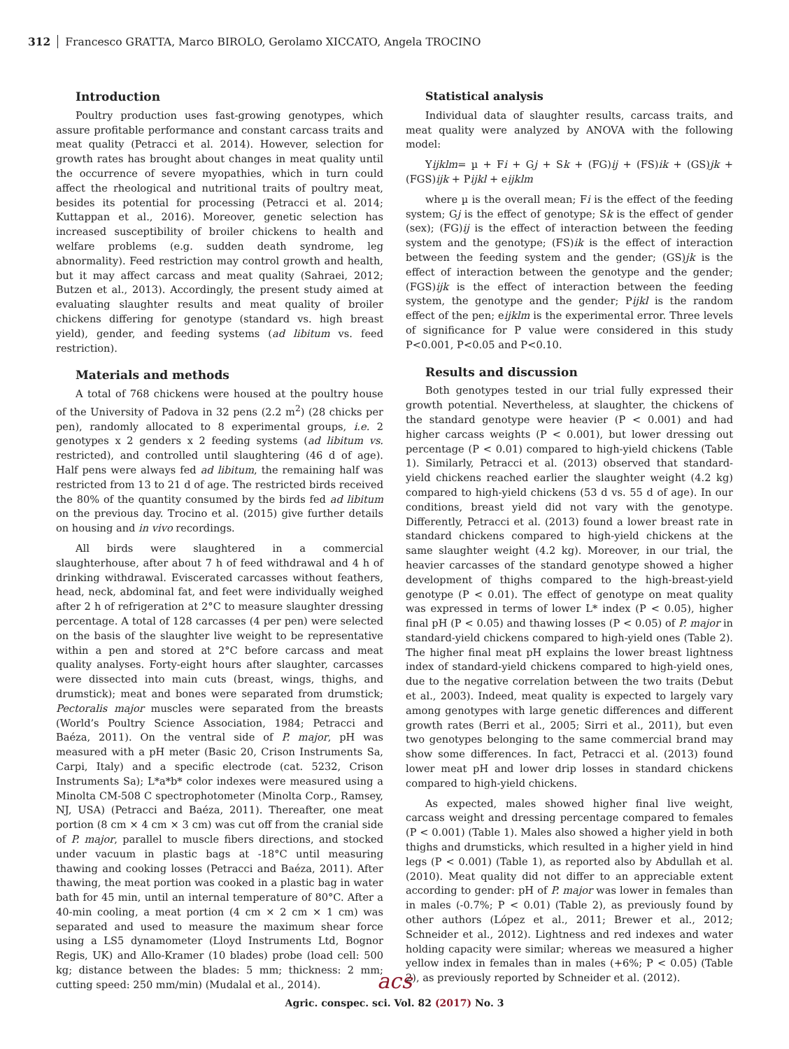312 Francesco GRATTA, Marco BIROLO, Gerolamo XICCATO, Angela TROCINO
Introduction
Poultry production uses fast-growing genotypes, which assure profitable performance and constant carcass traits and meat quality (Petracci et al. 2014). However, selection for growth rates has brought about changes in meat quality until the occurrence of severe myopathies, which in turn could affect the rheological and nutritional traits of poultry meat, besides its potential for processing (Petracci et al. 2014; Kuttappan et al., 2016). Moreover, genetic selection has increased susceptibility of broiler chickens to health and welfare problems (e.g. sudden death syndrome, leg abnormality). Feed restriction may control growth and health, but it may affect carcass and meat quality (Sahraei, 2012; Butzen et al., 2013). Accordingly, the present study aimed at evaluating slaughter results and meat quality of broiler chickens differing for genotype (standard vs. high breast yield), gender, and feeding systems (ad libitum vs. feed restriction).
Materials and methods
A total of 768 chickens were housed at the poultry house of the University of Padova in 32 pens (2.2 m<sup>2</sup>) (28 chicks per pen), randomly allocated to 8 experimental groups, i.e. 2 genotypes x 2 genders x 2 feeding systems (ad libitum vs. restricted), and controlled until slaughtering (46 d of age). Half pens were always fed ad libitum, the remaining half was restricted from 13 to 21 d of age. The restricted birds received the 80% of the quantity consumed by the birds fed ad libitum on the previous day. Trocino et al. (2015) give further details on housing and in vivo recordings.
All birds were slaughtered in a commercial slaughterhouse, after about 7 h of feed withdrawal and 4 h of drinking withdrawal. Eviscerated carcasses without feathers, head, neck, abdominal fat, and feet were individually weighed after 2 h of refrigeration at 2°C to measure slaughter dressing percentage. A total of 128 carcasses (4 per pen) were selected on the basis of the slaughter live weight to be representative within a pen and stored at 2°C before carcass and meat quality analyses. Forty-eight hours after slaughter, carcasses were dissected into main cuts (breast, wings, thighs, and drumstick); meat and bones were separated from drumstick; Pectoralis major muscles were separated from the breasts (World’s Poultry Science Association, 1984; Petracci and Baéza, 2011). On the ventral side of P. major, pH was measured with a pH meter (Basic 20, Crison Instruments Sa, Carpi, Italy) and a specific electrode (cat. 5232, Crison Instruments Sa); L*a*b* color indexes were measured using a Minolta CM-508 C spectrophotometer (Minolta Corp., Ramsey, NJ, USA) (Petracci and Baéza, 2011). Thereafter, one meat portion (8 cm × 4 cm × 3 cm) was cut off from the cranial side of P. major, parallel to muscle fibers directions, and stocked under vacuum in plastic bags at -18°C until measuring thawing and cooking losses (Petracci and Baéza, 2011). After thawing, the meat portion was cooked in a plastic bag in water bath for 45 min, until an internal temperature of 80°C. After a 40-min cooling, a meat portion (4 cm × 2 cm × 1 cm) was separated and used to measure the maximum shear force using a LS5 dynamometer (Lloyd Instruments Ltd, Bognor Regis, UK) and Allo-Kramer (10 blades) probe (load cell: 500 kg; distance between the blades: 5 mm; thickness: 2 mm; cutting speed: 250 mm/min) (Mudalal et al., 2014).
Statistical analysis
Individual data of slaughter results, carcass traits, and meat quality were analyzed by ANOVA with the following model:
Yijklm= µ + Fi + Gj + Sk + (FG)ij + (FS)ik + (GS)jk + (FGS)ijk + Pijkl + eijklm
where µ is the overall mean; Fi is the effect of the feeding system; Gj is the effect of genotype; Sk is the effect of gender (sex); (FG)ij is the effect of interaction between the feeding system and the genotype; (FS)ik is the effect of interaction between the feeding system and the gender; (GS)jk is the effect of interaction between the genotype and the gender; (FGS)ijk is the effect of interaction between the feeding system, the genotype and the gender; Pijkl is the random effect of the pen; eijklm is the experimental error. Three levels of significance for P value were considered in this study P<0.001, P<0.05 and P<0.10.
Results and discussion
Both genotypes tested in our trial fully expressed their growth potential. Nevertheless, at slaughter, the chickens of the standard genotype were heavier (P < 0.001) and had higher carcass weights (P < 0.001), but lower dressing out percentage (P < 0.01) compared to high-yield chickens (Table 1). Similarly, Petracci et al. (2013) observed that standard-yield chickens reached earlier the slaughter weight (4.2 kg) compared to high-yield chickens (53 d vs. 55 d of age). In our conditions, breast yield did not vary with the genotype. Differently, Petracci et al. (2013) found a lower breast rate in standard chickens compared to high-yield chickens at the same slaughter weight (4.2 kg). Moreover, in our trial, the heavier carcasses of the standard genotype showed a higher development of thighs compared to the high-breast-yield genotype (P < 0.01). The effect of genotype on meat quality was expressed in terms of lower L* index (P < 0.05), higher final pH (P < 0.05) and thawing losses (P < 0.05) of P. major in standard-yield chickens compared to high-yield ones (Table 2). The higher final meat pH explains the lower breast lightness index of standard-yield chickens compared to high-yield ones, due to the negative correlation between the two traits (Debut et al., 2003). Indeed, meat quality is expected to largely vary among genotypes with large genetic differences and different growth rates (Berri et al., 2005; Sirri et al., 2011), but even two genotypes belonging to the same commercial brand may show some differences. In fact, Petracci et al. (2013) found lower meat pH and lower drip losses in standard chickens compared to high-yield chickens.
As expected, males showed higher final live weight, carcass weight and dressing percentage compared to females (P < 0.001) (Table 1). Males also showed a higher yield in both thighs and drumsticks, which resulted in a higher yield in hind legs (P < 0.001) (Table 1), as reported also by Abdullah et al. (2010). Meat quality did not differ to an appreciable extent according to gender: pH of P. major was lower in females than in males (-0.7%; P < 0.01) (Table 2), as previously found by other authors (López et al., 2011; Brewer et al., 2012; Schneider et al., 2012). Lightness and red indexes and water holding capacity were similar; whereas we measured a higher yellow index in females than in males (+6%; P < 0.05) (Table 2), as previously reported by Schneider et al. (2012).
acs
Agric. conspec. sci. Vol. 82 (2017) No. 3